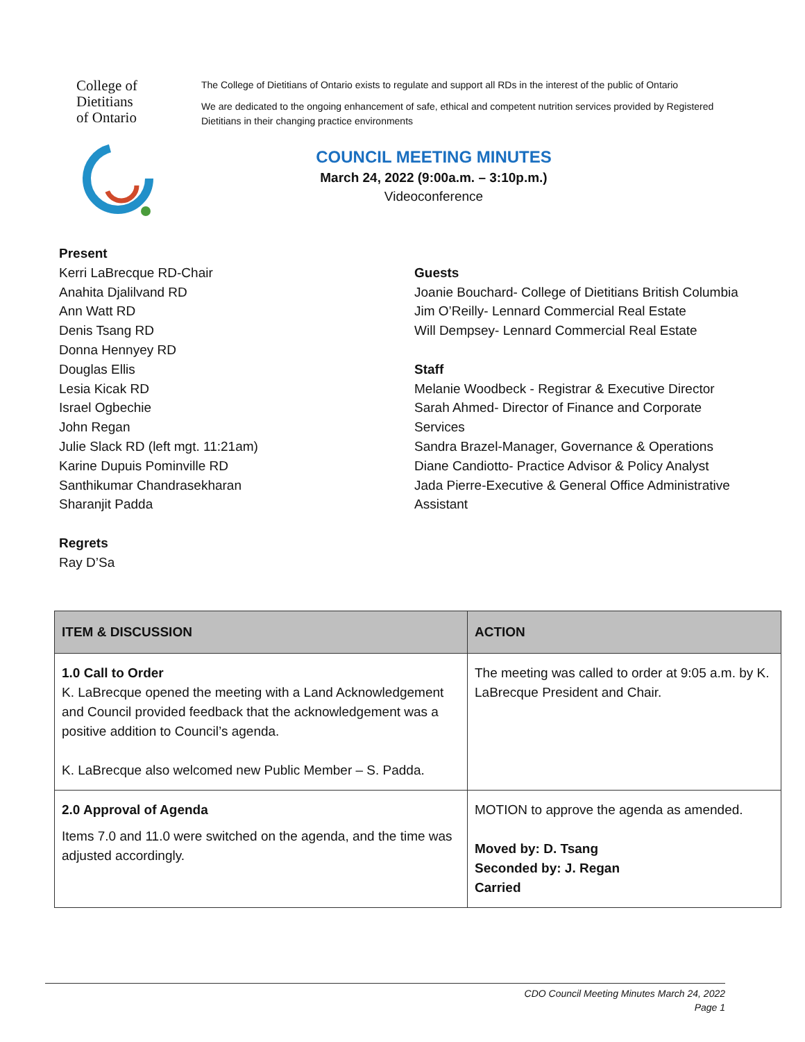College of
Dietitians
of Ontario
The College of Dietitians of Ontario exists to regulate and support all RDs in the interest of the public of Ontario
We are dedicated to the ongoing enhancement of safe, ethical and competent nutrition services provided by Registered Dietitians in their changing practice environments
COUNCIL MEETING MINUTES
March 24, 2022 (9:00a.m. – 3:10p.m.)
Videoconference
Present
Kerri LaBrecque RD-Chair
Anahita Djalilvand RD
Ann Watt RD
Denis Tsang RD
Donna Hennyey RD
Douglas Ellis
Lesia Kicak RD
Israel Ogbechie
John Regan
Julie Slack RD (left mgt. 11:21am)
Karine Dupuis Pominville RD
Santhikumar Chandrasekharan
Sharanjit Padda
Regrets
Ray D’Sa
Guests
Joanie Bouchard- College of Dietitians British Columbia
Jim O’Reilly- Lennard Commercial Real Estate
Will Dempsey- Lennard Commercial Real Estate
Staff
Melanie Woodbeck - Registrar & Executive Director
Sarah Ahmed- Director of Finance and Corporate Services
Sandra Brazel-Manager, Governance & Operations
Diane Candiotto- Practice Advisor & Policy Analyst
Jada Pierre-Executive & General Office Administrative Assistant
| ITEM & DISCUSSION | ACTION |
| --- | --- |
| 1.0 Call to Order K. LaBrecque opened the meeting with a Land Acknowledgement and Council provided feedback that the acknowledgement was a positive addition to Council’s agenda. K. LaBrecque also welcomed new Public Member – S. Padda. | The meeting was called to order at 9:05 a.m. by K. LaBrecque President and Chair. |
| 2.0 Approval of Agenda Items 7.0 and 11.0 were switched on the agenda, and the time was adjusted accordingly. | MOTION to approve the agenda as amended. Moved by: D. Tsang Seconded by: J. Regan Carried |
CDO Council Meeting Minutes March 24, 2022
Page 1